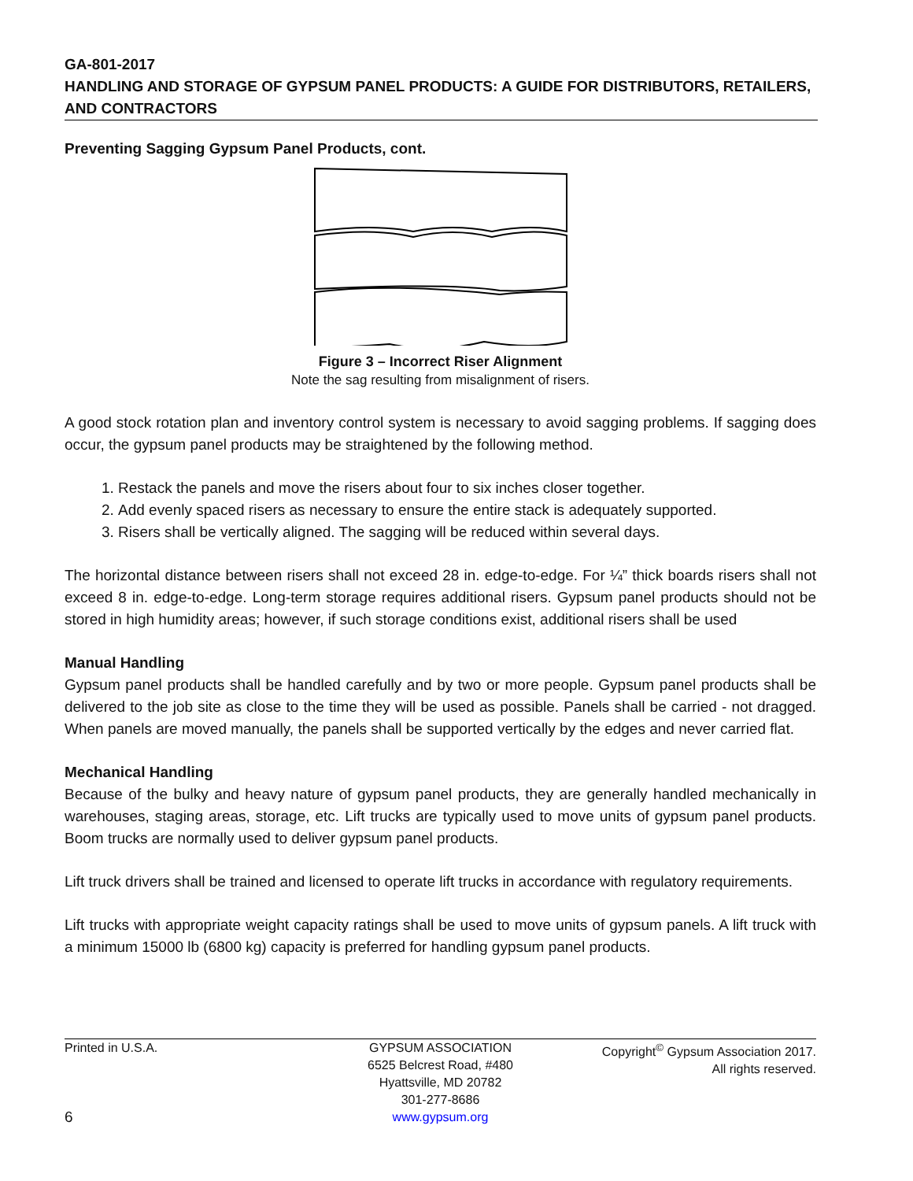GA-801-2017
HANDLING AND STORAGE OF GYPSUM PANEL PRODUCTS: A GUIDE FOR DISTRIBUTORS, RETAILERS, AND CONTRACTORS
Preventing Sagging Gypsum Panel Products, cont.
Figure 3 – Incorrect Riser Alignment
Note the sag resulting from misalignment of risers.
A good stock rotation plan and inventory control system is necessary to avoid sagging problems. If sagging does occur, the gypsum panel products may be straightened by the following method.
1. Restack the panels and move the risers about four to six inches closer together.
2. Add evenly spaced risers as necessary to ensure the entire stack is adequately supported.
3. Risers shall be vertically aligned. The sagging will be reduced within several days.
The horizontal distance between risers shall not exceed 28 in. edge-to-edge. For ¼” thick boards risers shall not exceed 8 in. edge-to-edge. Long-term storage requires additional risers. Gypsum panel products should not be stored in high humidity areas; however, if such storage conditions exist, additional risers shall be used
Manual Handling
Gypsum panel products shall be handled carefully and by two or more people. Gypsum panel products shall be delivered to the job site as close to the time they will be used as possible. Panels shall be carried - not dragged. When panels are moved manually, the panels shall be supported vertically by the edges and never carried flat.
Mechanical Handling
Because of the bulky and heavy nature of gypsum panel products, they are generally handled mechanically in warehouses, staging areas, storage, etc. Lift trucks are typically used to move units of gypsum panel products. Boom trucks are normally used to deliver gypsum panel products.
Lift truck drivers shall be trained and licensed to operate lift trucks in accordance with regulatory requirements.
Lift trucks with appropriate weight capacity ratings shall be used to move units of gypsum panels. A lift truck with a minimum 15000 lb (6800 kg) capacity is preferred for handling gypsum panel products.
Printed in U.S.A.
6
GYPSUM ASSOCIATION
6525 Belcrest Road, #480
Hyattsville, MD 20782
301-277-8686
www.gypsum.org
Copyright<sup>©</sup> Gypsum Association 2017.
All rights reserved.